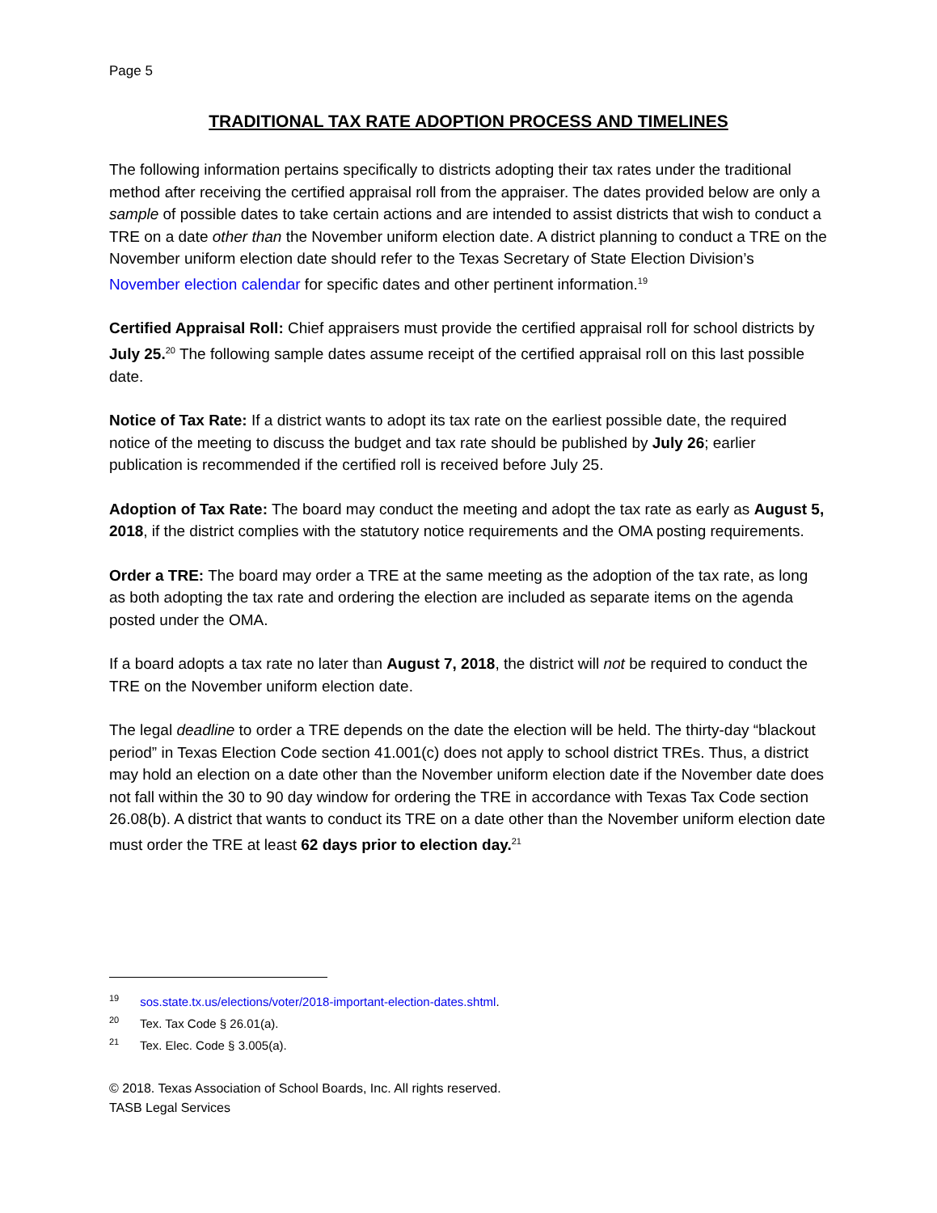Page 5
TRADITIONAL TAX RATE ADOPTION PROCESS AND TIMELINES
The following information pertains specifically to districts adopting their tax rates under the traditional method after receiving the certified appraisal roll from the appraiser. The dates provided below are only a sample of possible dates to take certain actions and are intended to assist districts that wish to conduct a TRE on a date other than the November uniform election date. A district planning to conduct a TRE on the November uniform election date should refer to the Texas Secretary of State Election Division’s November election calendar for specific dates and other pertinent information.<sup>19</sup>
Certified Appraisal Roll: Chief appraisers must provide the certified appraisal roll for school districts by July 25.<sup>20</sup> The following sample dates assume receipt of the certified appraisal roll on this last possible date.
Notice of Tax Rate: If a district wants to adopt its tax rate on the earliest possible date, the required notice of the meeting to discuss the budget and tax rate should be published by July 26; earlier publication is recommended if the certified roll is received before July 25.
Adoption of Tax Rate: The board may conduct the meeting and adopt the tax rate as early as August 5, 2018, if the district complies with the statutory notice requirements and the OMA posting requirements.
Order a TRE: The board may order a TRE at the same meeting as the adoption of the tax rate, as long as both adopting the tax rate and ordering the election are included as separate items on the agenda posted under the OMA.
If a board adopts a tax rate no later than August 7, 2018, the district will not be required to conduct the TRE on the November uniform election date.
The legal deadline to order a TRE depends on the date the election will be held. The thirty-day “blackout period” in Texas Election Code section 41.001(c) does not apply to school district TREs. Thus, a district may hold an election on a date other than the November uniform election date if the November date does not fall within the 30 to 90 day window for ordering the TRE in accordance with Texas Tax Code section 26.08(b). A district that wants to conduct its TRE on a date other than the November uniform election date must order the TRE at least 62 days prior to election day.<sup>21</sup>
<sup>19</sup> sos.state.tx.us/elections/voter/2018-important-election-dates.shtml.
<sup>20</sup> Tex. Tax Code § 26.01(a).
<sup>21</sup> Tex. Elec. Code § 3.005(a).
© 2018. Texas Association of School Boards, Inc. All rights reserved.
TASB Legal Services